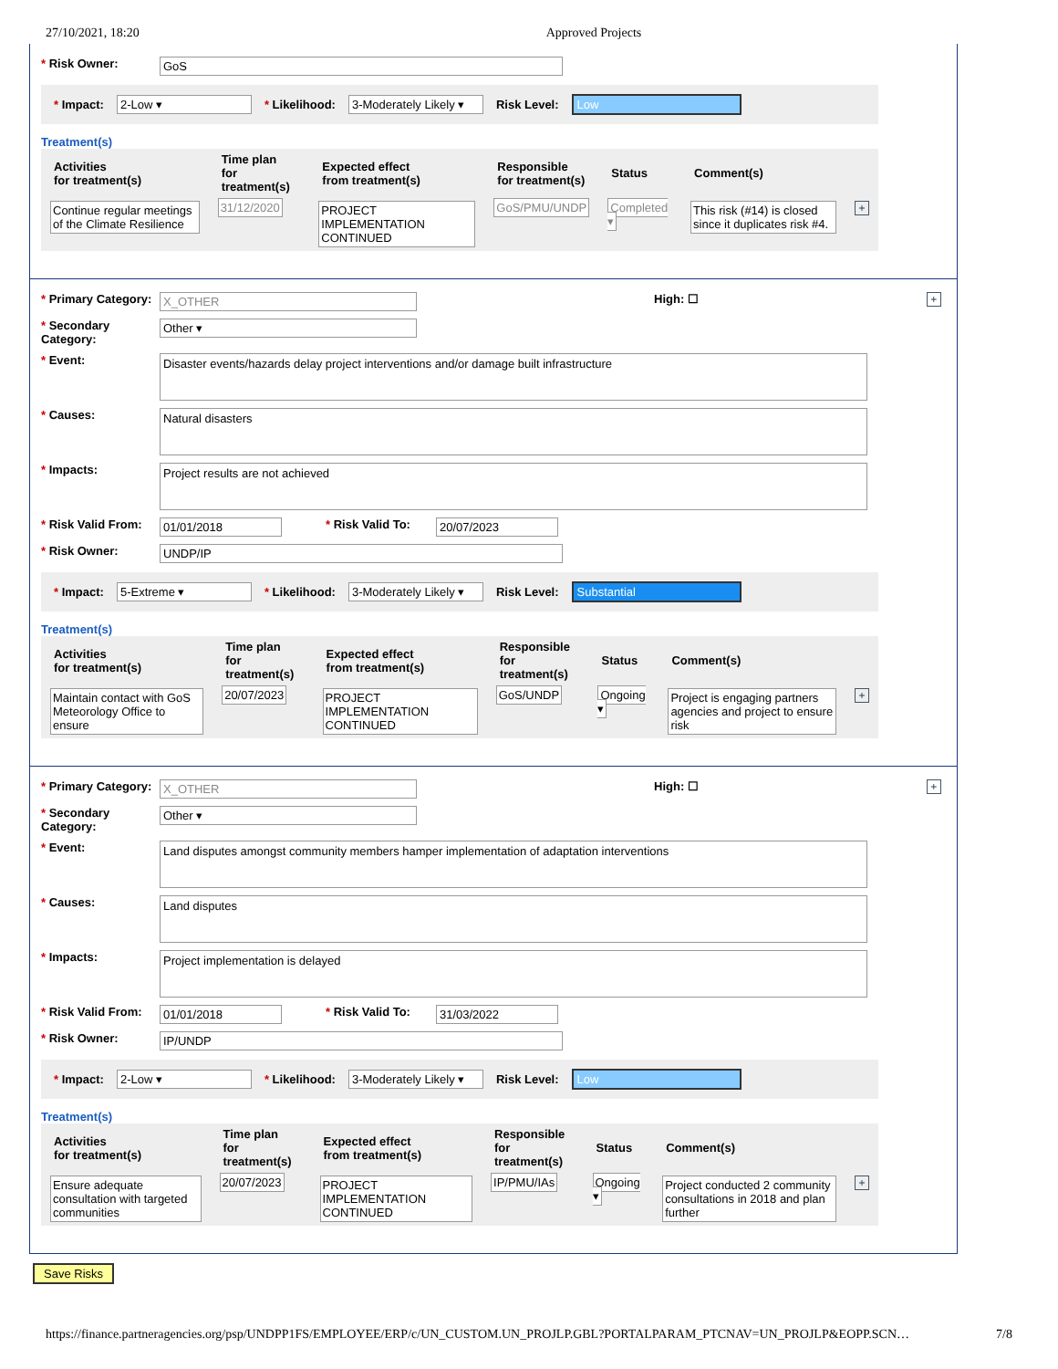27/10/2021, 18:20 Approved Projects
* Risk Owner: GoS
* Impact: 2-Low ▾ * Likelihood: 3-Moderately Likely ▾ Risk Level: Low
Treatment(s)
| Activities for treatment(s) | Time plan for treatment(s) | Expected effect from treatment(s) | Responsible for treatment(s) | Status | Comment(s) | |
| --- | --- | --- | --- | --- | --- | --- |
| Continue regular meetings of the Climate Resilience | 31/12/2020 | PROJECT IMPLEMENTATION CONTINUED | GoS/PMU/UNDP | Completed ▾ | This risk (#14) is closed since it duplicates risk #4. | + |
* Primary Category: X_OTHER High: ☐ +
* Secondary Category: Other ▾
* Event:
Disaster events/hazards delay project interventions and/or damage built infrastructure
* Causes:
Natural disasters
* Impacts:
Project results are not achieved
* Risk Valid From: 01/01/2018 * Risk Valid To: 20/07/2023
* Risk Owner: UNDP/IP
* Impact: 5-Extreme ▾ * Likelihood: 3-Moderately Likely ▾ Risk Level: Substantial
Treatment(s)
| Activities for treatment(s) | Time plan for treatment(s) | Expected effect from treatment(s) | Responsible for treatment(s) | Status | Comment(s) | |
| --- | --- | --- | --- | --- | --- | --- |
| Maintain contact with GoS Meteorology Office to ensure | 20/07/2023 | PROJECT IMPLEMENTATION CONTINUED | GoS/UNDP | Ongoing ▾ | Project is engaging partners agencies and project to ensure risk | + |
* Primary Category: X_OTHER High: ☐ +
* Secondary Category: Other ▾
* Event:
Land disputes amongst community members hamper implementation of adaptation interventions
* Causes:
Land disputes
* Impacts:
Project implementation is delayed
* Risk Valid From: 01/01/2018 * Risk Valid To: 31/03/2022
* Risk Owner: IP/UNDP
* Impact: 2-Low ▾ * Likelihood: 3-Moderately Likely ▾ Risk Level: Low
Treatment(s)
| Activities for treatment(s) | Time plan for treatment(s) | Expected effect from treatment(s) | Responsible for treatment(s) | Status | Comment(s) | |
| --- | --- | --- | --- | --- | --- | --- |
| Ensure adequate consultation with targeted communities | 20/07/2023 | PROJECT IMPLEMENTATION CONTINUED | IP/PMU/IAs | Ongoing ▾ | Project conducted 2 community consultations in 2018 and plan further | + |
Save Risks
https://finance.partneragencies.org/psp/UNDPP1FS/EMPLOYEE/ERP/c/UN_CUSTOM.UN_PROJLP.GBL?PORTALPARAM_PTCNAV=UN_PROJLP&EOPP.SCN… 7/8